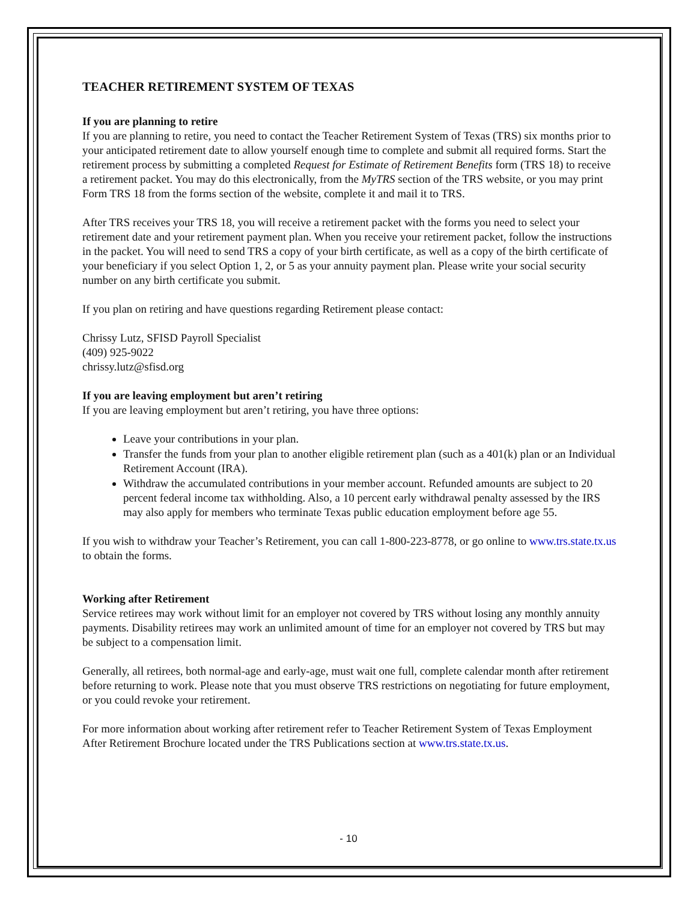TEACHER RETIREMENT SYSTEM OF TEXAS
If you are planning to retire
If you are planning to retire, you need to contact the Teacher Retirement System of Texas (TRS) six months prior to your anticipated retirement date to allow yourself enough time to complete and submit all required forms. Start the retirement process by submitting a completed Request for Estimate of Retirement Benefits form (TRS 18) to receive a retirement packet. You may do this electronically, from the MyTRS section of the TRS website, or you may print Form TRS 18 from the forms section of the website, complete it and mail it to TRS.
After TRS receives your TRS 18, you will receive a retirement packet with the forms you need to select your retirement date and your retirement payment plan. When you receive your retirement packet, follow the instructions in the packet. You will need to send TRS a copy of your birth certificate, as well as a copy of the birth certificate of your beneficiary if you select Option 1, 2, or 5 as your annuity payment plan. Please write your social security number on any birth certificate you submit.
If you plan on retiring and have questions regarding Retirement please contact:
Chrissy Lutz, SFISD Payroll Specialist
(409) 925-9022
chrissy.lutz@sfisd.org
If you are leaving employment but aren’t retiring
If you are leaving employment but aren’t retiring, you have three options:
Leave your contributions in your plan.
Transfer the funds from your plan to another eligible retirement plan (such as a 401(k) plan or an Individual Retirement Account (IRA).
Withdraw the accumulated contributions in your member account. Refunded amounts are subject to 20 percent federal income tax withholding. Also, a 10 percent early withdrawal penalty assessed by the IRS may also apply for members who terminate Texas public education employment before age 55.
If you wish to withdraw your Teacher’s Retirement, you can call 1-800-223-8778, or go online to www.trs.state.tx.us to obtain the forms.
Working after Retirement
Service retirees may work without limit for an employer not covered by TRS without losing any monthly annuity payments. Disability retirees may work an unlimited amount of time for an employer not covered by TRS but may be subject to a compensation limit.
Generally, all retirees, both normal-age and early-age, must wait one full, complete calendar month after retirement before returning to work. Please note that you must observe TRS restrictions on negotiating for future employment, or you could revoke your retirement.
For more information about working after retirement refer to Teacher Retirement System of Texas Employment After Retirement Brochure located under the TRS Publications section at www.trs.state.tx.us.
- 10